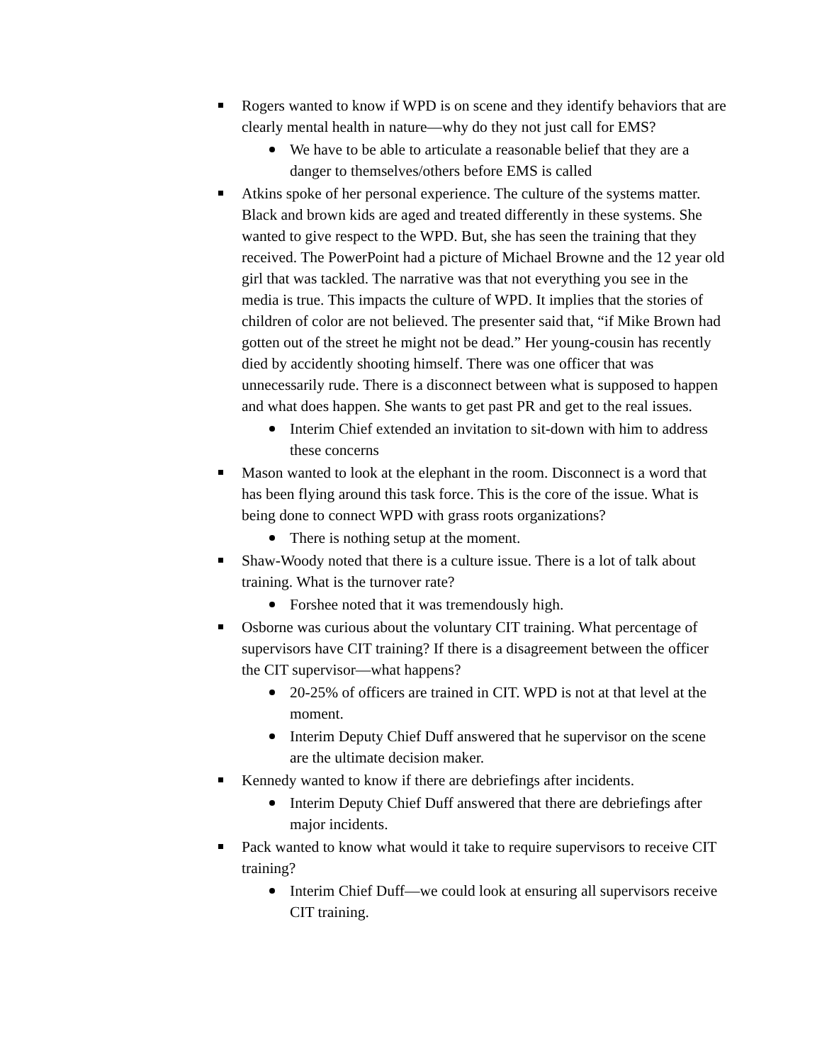Rogers wanted to know if WPD is on scene and they identify behaviors that are clearly mental health in nature—why do they not just call for EMS?
We have to be able to articulate a reasonable belief that they are a danger to themselves/others before EMS is called
Atkins spoke of her personal experience. The culture of the systems matter. Black and brown kids are aged and treated differently in these systems. She wanted to give respect to the WPD. But, she has seen the training that they received. The PowerPoint had a picture of Michael Browne and the 12 year old girl that was tackled. The narrative was that not everything you see in the media is true. This impacts the culture of WPD. It implies that the stories of children of color are not believed. The presenter said that, “if Mike Brown had gotten out of the street he might not be dead.” Her young-cousin has recently died by accidently shooting himself. There was one officer that was unnecessarily rude. There is a disconnect between what is supposed to happen and what does happen. She wants to get past PR and get to the real issues.
Interim Chief extended an invitation to sit-down with him to address these concerns
Mason wanted to look at the elephant in the room. Disconnect is a word that has been flying around this task force. This is the core of the issue. What is being done to connect WPD with grass roots organizations?
There is nothing setup at the moment.
Shaw-Woody noted that there is a culture issue. There is a lot of talk about training. What is the turnover rate?
Forshee noted that it was tremendously high.
Osborne was curious about the voluntary CIT training. What percentage of supervisors have CIT training? If there is a disagreement between the officer the CIT supervisor—what happens?
20-25% of officers are trained in CIT. WPD is not at that level at the moment.
Interim Deputy Chief Duff answered that he supervisor on the scene are the ultimate decision maker.
Kennedy wanted to know if there are debriefings after incidents.
Interim Deputy Chief Duff answered that there are debriefings after major incidents.
Pack wanted to know what would it take to require supervisors to receive CIT training?
Interim Chief Duff—we could look at ensuring all supervisors receive CIT training.